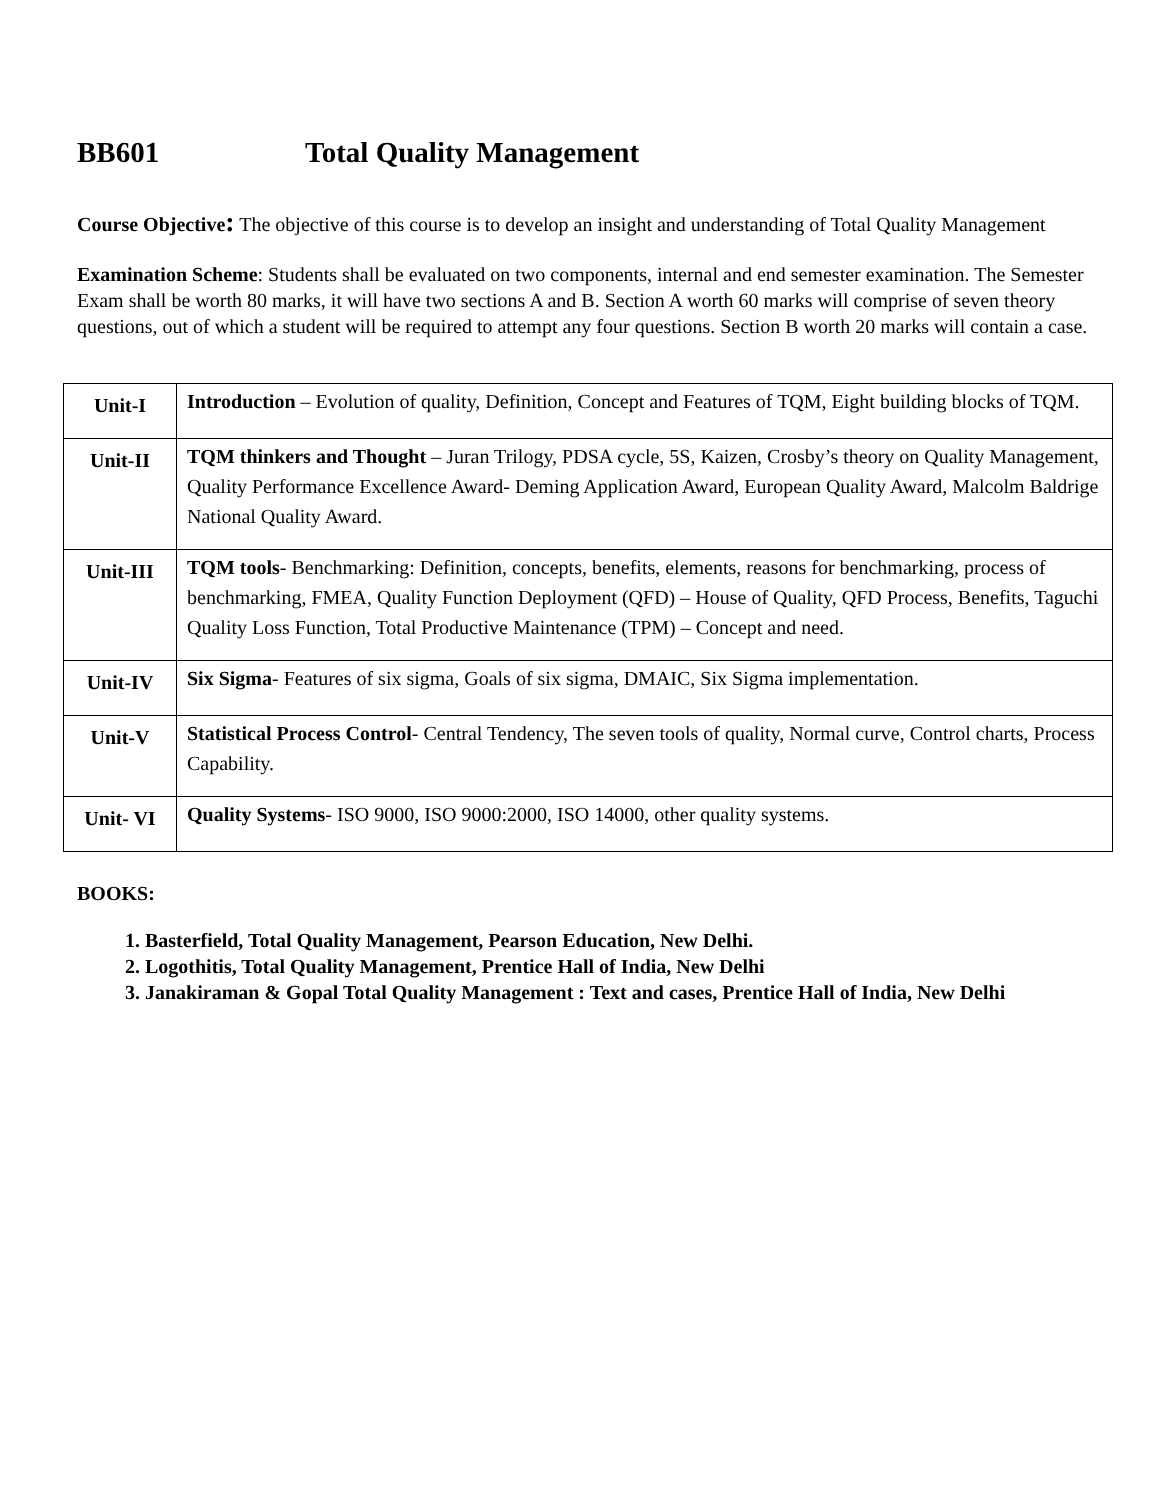BB601 Total Quality Management
Course Objective: The objective of this course is to develop an insight and understanding of Total Quality Management
Examination Scheme: Students shall be evaluated on two components, internal and end semester examination. The Semester Exam shall be worth 80 marks, it will have two sections A and B. Section A worth 60 marks will comprise of seven theory questions, out of which a student will be required to attempt any four questions. Section B worth 20 marks will contain a case.
| Unit-I | Introduction – Evolution of quality, Definition, Concept and Features of TQM, Eight building blocks of TQM. |
| Unit-II | TQM thinkers and Thought – Juran Trilogy, PDSA cycle, 5S, Kaizen, Crosby’s theory on Quality Management, Quality Performance Excellence Award- Deming Application Award, European Quality Award, Malcolm Baldrige National Quality Award. |
| Unit-III | TQM tools - Benchmarking: Definition, concepts, benefits, elements, reasons for benchmarking, process of benchmarking, FMEA, Quality Function Deployment (QFD) – House of Quality, QFD Process, Benefits, Taguchi Quality Loss Function, Total Productive Maintenance (TPM) – Concept and need. |
| Unit-IV | Six Sigma - Features of six sigma, Goals of six sigma, DMAIC, Six Sigma implementation. |
| Unit-V | Statistical Process Control - Central Tendency, The seven tools of quality, Normal curve, Control charts, Process Capability. |
| Unit- VI | Quality Systems - ISO 9000, ISO 9000:2000, ISO 14000, other quality systems. |
BOOKS:
1. Basterfield, Total Quality Management, Pearson Education, New Delhi.
2. Logothitis, Total Quality Management, Prentice Hall of India, New Delhi
3. Janakiraman & Gopal Total Quality Management : Text and cases, Prentice Hall of India, New Delhi